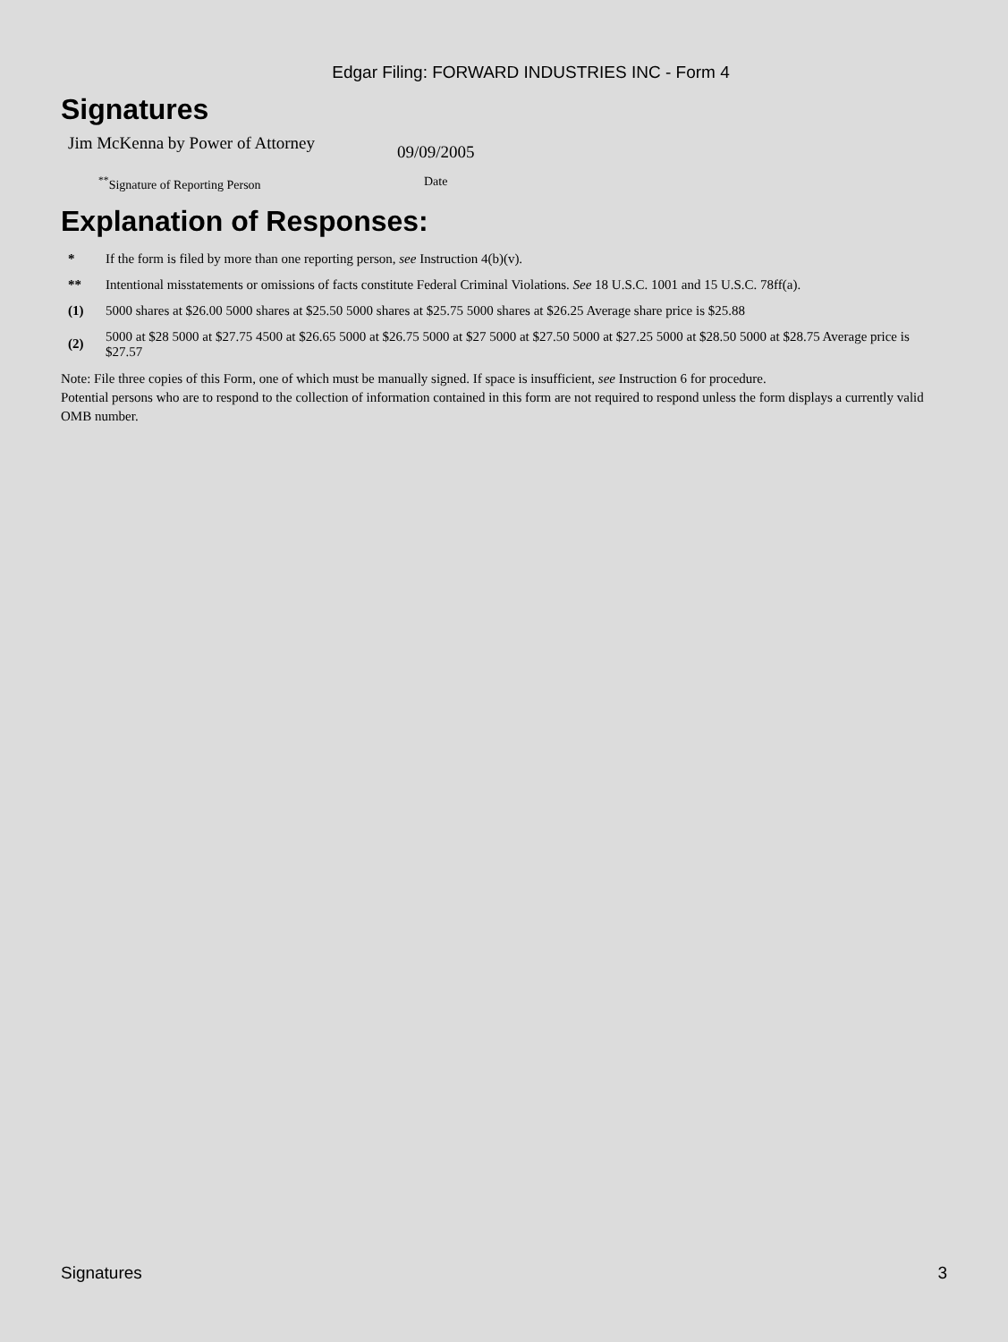Edgar Filing: FORWARD INDUSTRIES INC - Form 4
Signatures
| Jim McKenna by Power of Attorney | 09/09/2005 |
| <sup>**</sup> Signature of Reporting Person | Date |
Explanation of Responses:
| * | If the form is filed by more than one reporting person, see Instruction 4(b)(v). |
| ** | Intentional misstatements or omissions of facts constitute Federal Criminal Violations. See 18 U.S.C. 1001 and 15 U.S.C. 78ff(a). |
| (1) | 5000 shares at $26.00 5000 shares at $25.50 5000 shares at $25.75 5000 shares at $26.25 Average share price is $25.88 |
| (2) | 5000 at $28 5000 at $27.75 4500 at $26.65 5000 at $26.75 5000 at $27 5000 at $27.50 5000 at $27.25 5000 at $28.50 5000 at $28.75 Average price is $27.57 |
Note: File three copies of this Form, one of which must be manually signed. If space is insufficient, see Instruction 6 for procedure.
Potential persons who are to respond to the collection of information contained in this form are not required to respond unless the form displays a currently valid OMB number.
Signatures 3